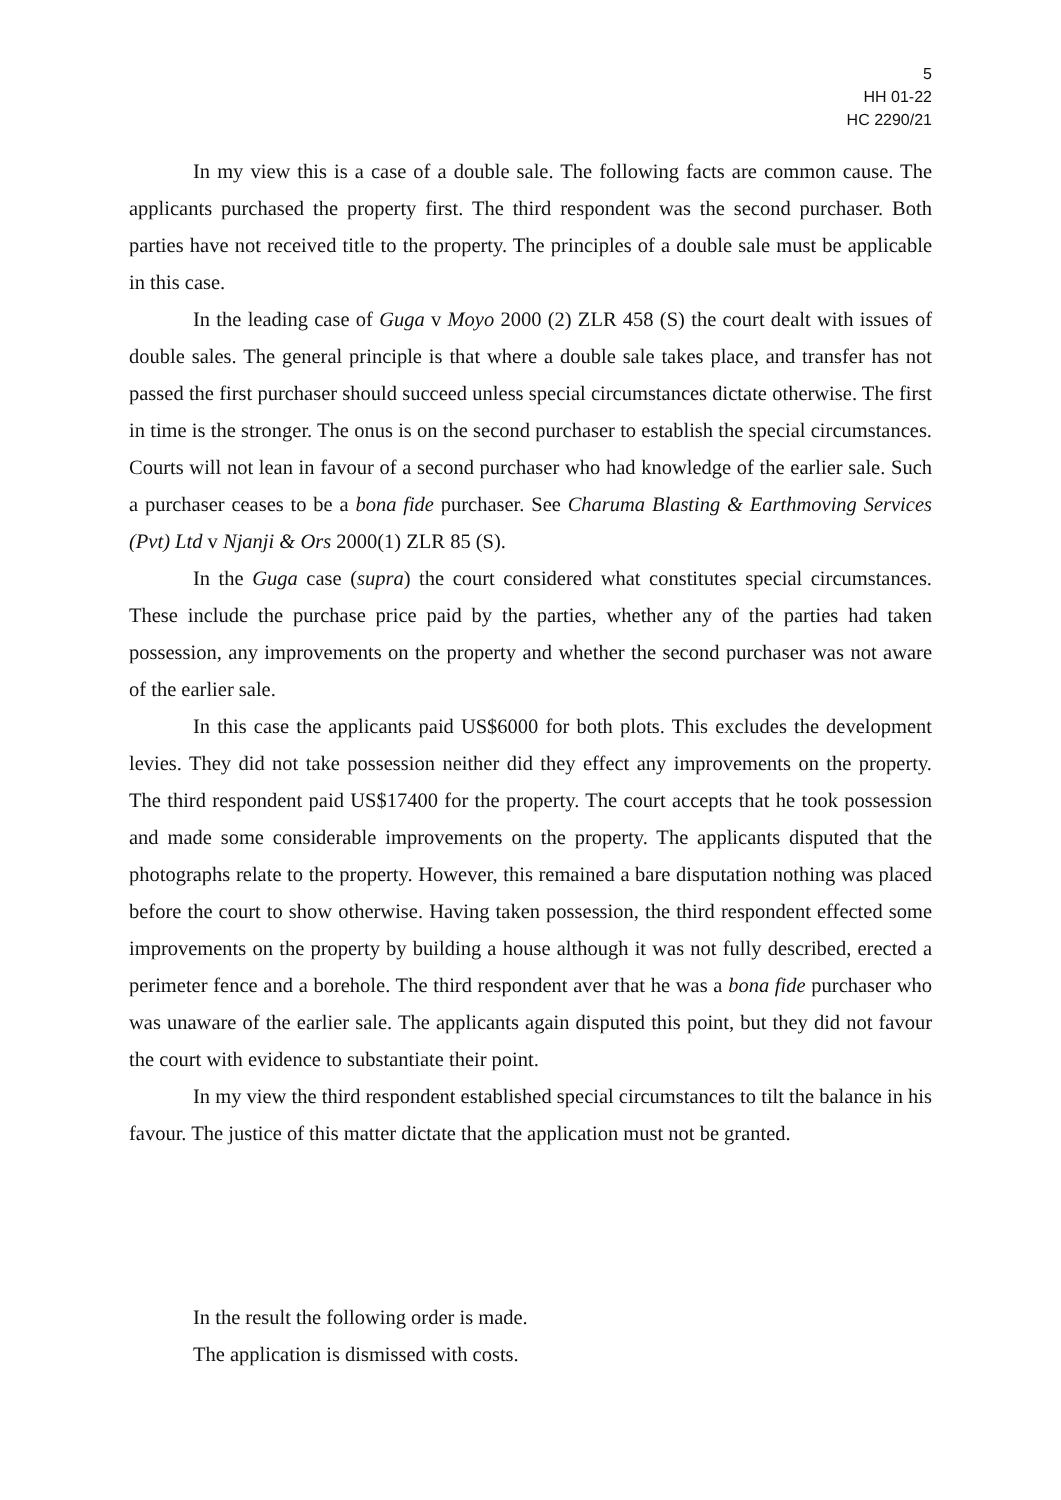5
HH 01-22
HC 2290/21
In my view this is a case of a double sale. The following facts are common cause. The applicants purchased the property first. The third respondent was the second purchaser. Both parties have not received title to the property. The principles of a double sale must be applicable in this case.
In the leading case of Guga v Moyo 2000 (2) ZLR 458 (S) the court dealt with issues of double sales. The general principle is that where a double sale takes place, and transfer has not passed the first purchaser should succeed unless special circumstances dictate otherwise. The first in time is the stronger. The onus is on the second purchaser to establish the special circumstances. Courts will not lean in favour of a second purchaser who had knowledge of the earlier sale. Such a purchaser ceases to be a bona fide purchaser. See Charuma Blasting & Earthmoving Services (Pvt) Ltd v Njanji & Ors 2000(1) ZLR 85 (S).
In the Guga case (supra) the court considered what constitutes special circumstances. These include the purchase price paid by the parties, whether any of the parties had taken possession, any improvements on the property and whether the second purchaser was not aware of the earlier sale.
In this case the applicants paid US$6000 for both plots. This excludes the development levies. They did not take possession neither did they effect any improvements on the property. The third respondent paid US$17400 for the property. The court accepts that he took possession and made some considerable improvements on the property. The applicants disputed that the photographs relate to the property. However, this remained a bare disputation nothing was placed before the court to show otherwise. Having taken possession, the third respondent effected some improvements on the property by building a house although it was not fully described, erected a perimeter fence and a borehole. The third respondent aver that he was a bona fide purchaser who was unaware of the earlier sale. The applicants again disputed this point, but they did not favour the court with evidence to substantiate their point.
In my view the third respondent established special circumstances to tilt the balance in his favour. The justice of this matter dictate that the application must not be granted.
In the result the following order is made.
The application is dismissed with costs.